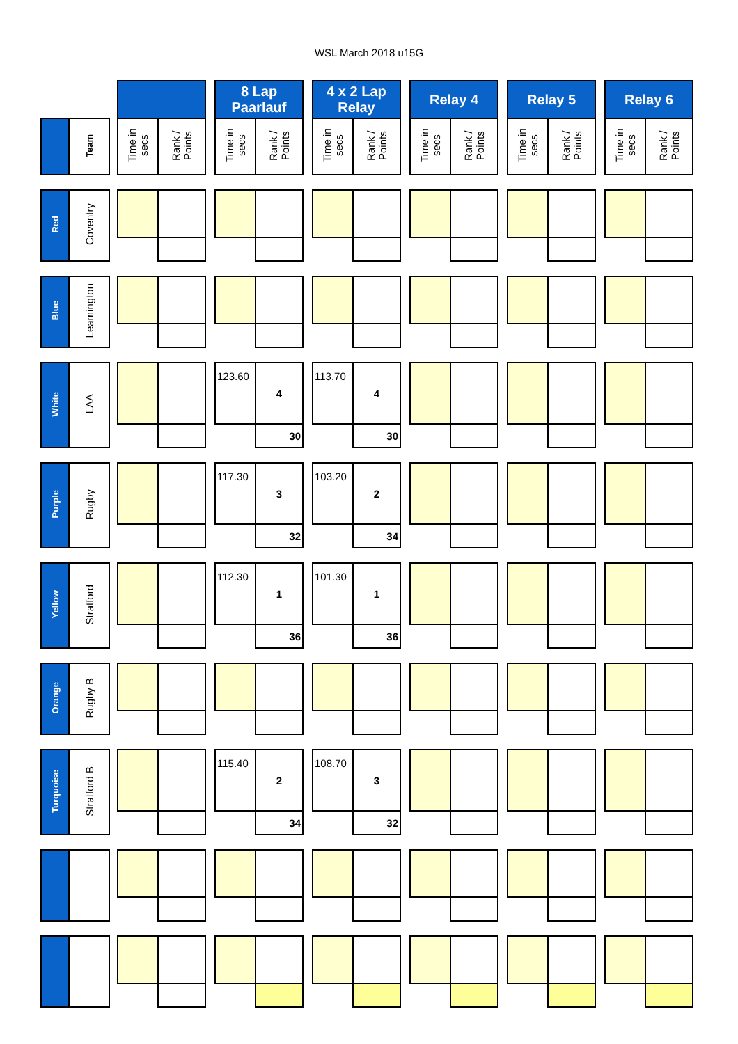WSL March 2018 u15G
| | | | | | | 8 Lap Paarlauf | | | 4 x 2 Lap Relay | | | Relay 4 | | | Relay 5 | | | Relay 6 | |
| | Team | | Time in secs | Rank / Points | | Time in secs | Rank / Points | | Time in secs | Rank / Points | | Time in secs | Rank / Points | | Time in secs | Rank / Points | | Time in secs | Rank / Points |
| Red | Coventry | | | | | | | | | | | | | | | | | | |
| Blue | Leamington | | | | | | | | | | | | | | | | | | |
| White | LAA | | | | | 123.60 | 4 | | 113.70 | 4 | | | | | | | | | |
| | | | | | | | 30 | | | 30 | | | | | | | | | |
| Purple | Rugby | | | | | 117.30 | 3 | | 103.20 | 2 | | | | | | | | | |
| | | | | | | | 32 | | | 34 | | | | | | | | | |
| Yellow | Stratford | | | | | 112.30 | 1 | | 101.30 | 1 | | | | | | | | | |
| | | | | | | | 36 | | | 36 | | | | | | | | | |
| Orange | Rugby B | | | | | | | | | | | | | | | | | | |
| Turquoise | Stratford B | | | | | 115.40 | 2 | | 108.70 | 3 | | | | | | | | | |
| | | | | | | | 34 | | | 32 | | | | | | | | | |